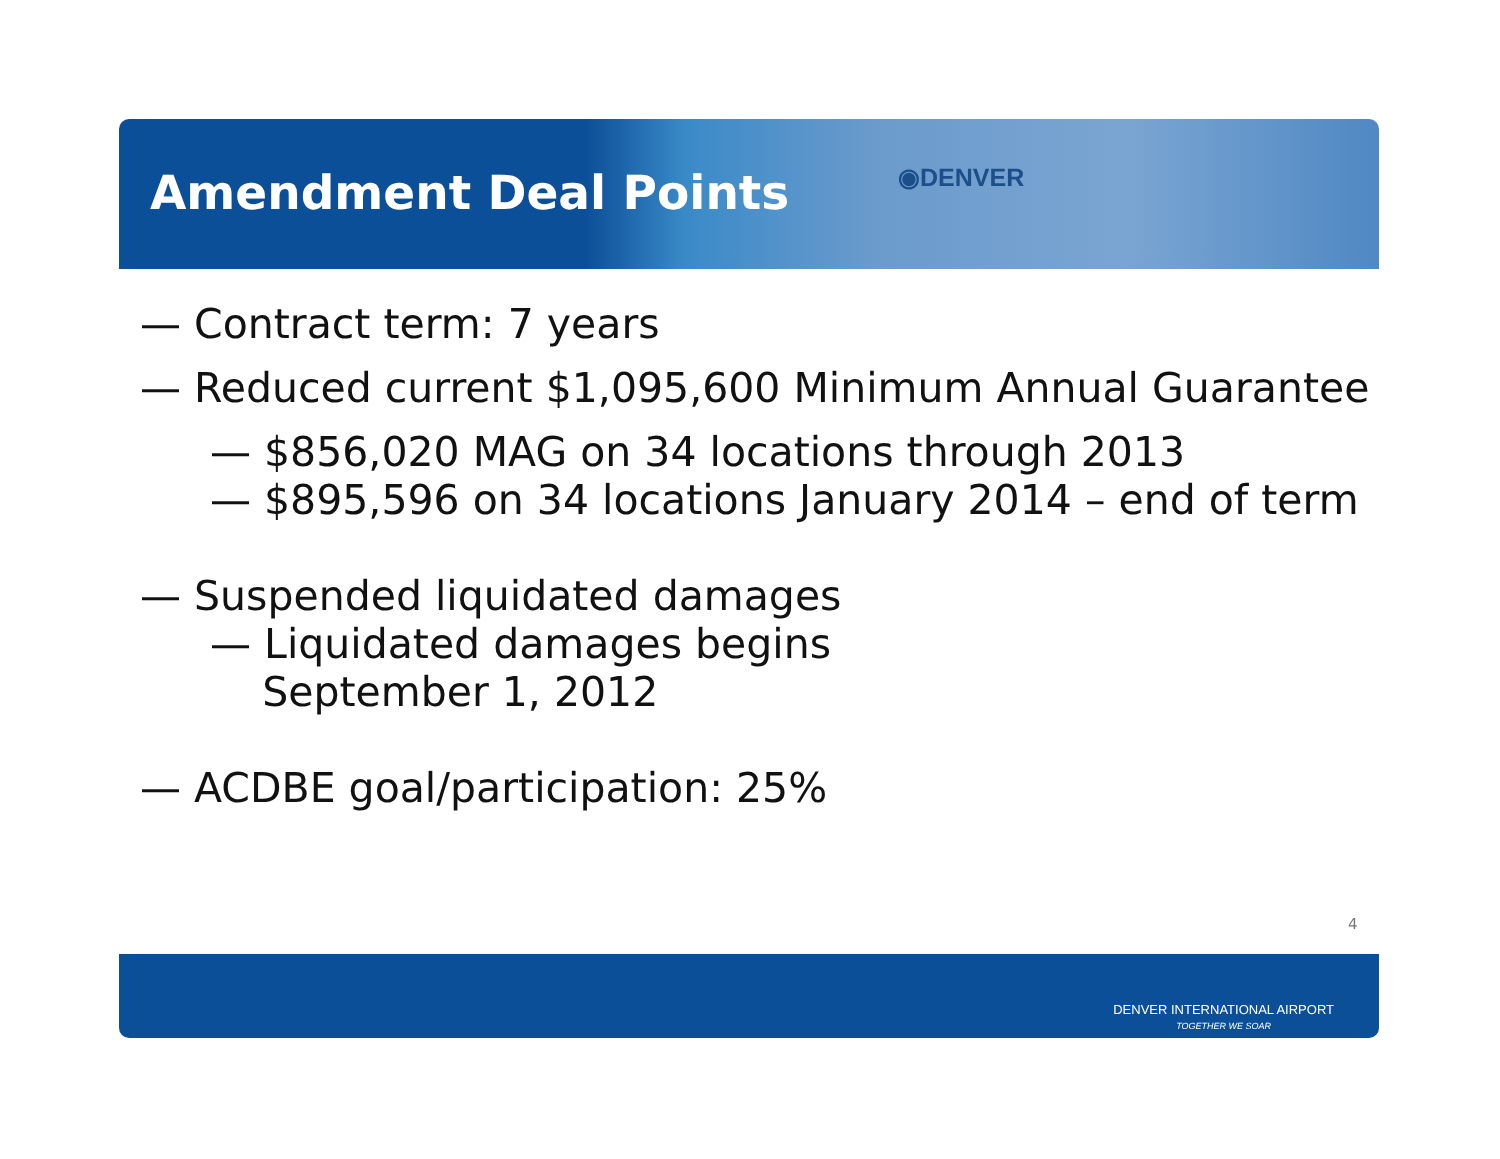Amendment Deal Points ◉DENVER
— Contract term: 7 years
— Reduced current $1,095,600 Minimum Annual Guarantee
— $856,020 MAG on 34 locations through 2013
— $895,596 on 34 locations January 2014 – end of term
— Suspended liquidated damages
— Liquidated damages begins
September 1, 2012
— ACDBE goal/participation: 25%
4
DENVER INTERNATIONAL AIRPORT
TOGETHER WE SOAR